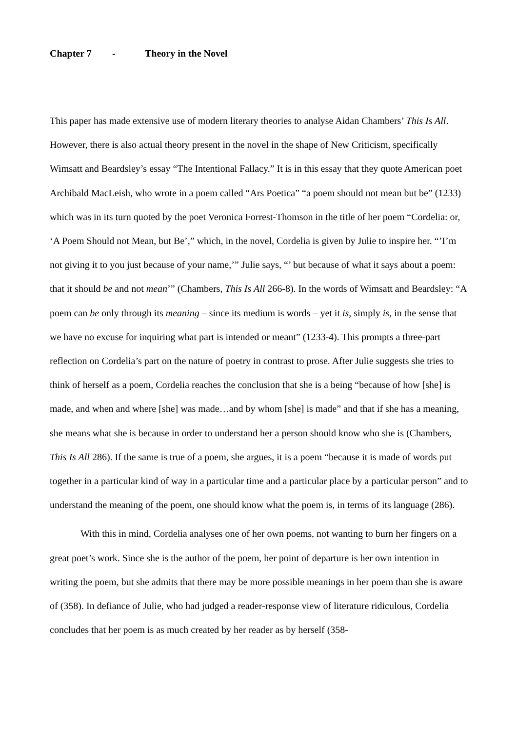Chapter 7 - Theory in the Novel
This paper has made extensive use of modern literary theories to analyse Aidan Chambers’ This Is All. However, there is also actual theory present in the novel in the shape of New Criticism, specifically Wimsatt and Beardsley’s essay “The Intentional Fallacy.” It is in this essay that they quote American poet Archibald MacLeish, who wrote in a poem called “Ars Poetica” “a poem should not mean but be” (1233) which was in its turn quoted by the poet Veronica Forrest-Thomson in the title of her poem “Cordelia: or, ‘A Poem Should not Mean, but Be’,” which, in the novel, Cordelia is given by Julie to inspire her. “’I’m not giving it to you just because of your name,’” Julie says, “’ but because of what it says about a poem: that it should be and not mean’” (Chambers, This Is All 266-8). In the words of Wimsatt and Beardsley: “A poem can be only through its meaning – since its medium is words – yet it is, simply is, in the sense that we have no excuse for inquiring what part is intended or meant” (1233-4). This prompts a three-part reflection on Cordelia’s part on the nature of poetry in contrast to prose. After Julie suggests she tries to think of herself as a poem, Cordelia reaches the conclusion that she is a being “because of how [she] is made, and when and where [she] was made…and by whom [she] is made” and that if she has a meaning, she means what she is because in order to understand her a person should know who she is (Chambers, This Is All 286). If the same is true of a poem, she argues, it is a poem “because it is made of words put together in a particular kind of way in a particular time and a particular place by a particular person” and to understand the meaning of the poem, one should know what the poem is, in terms of its language (286).
With this in mind, Cordelia analyses one of her own poems, not wanting to burn her fingers on a great poet’s work. Since she is the author of the poem, her point of departure is her own intention in writing the poem, but she admits that there may be more possible meanings in her poem than she is aware of (358). In defiance of Julie, who had judged a reader-response view of literature ridiculous, Cordelia concludes that her poem is as much created by her reader as by herself (358-